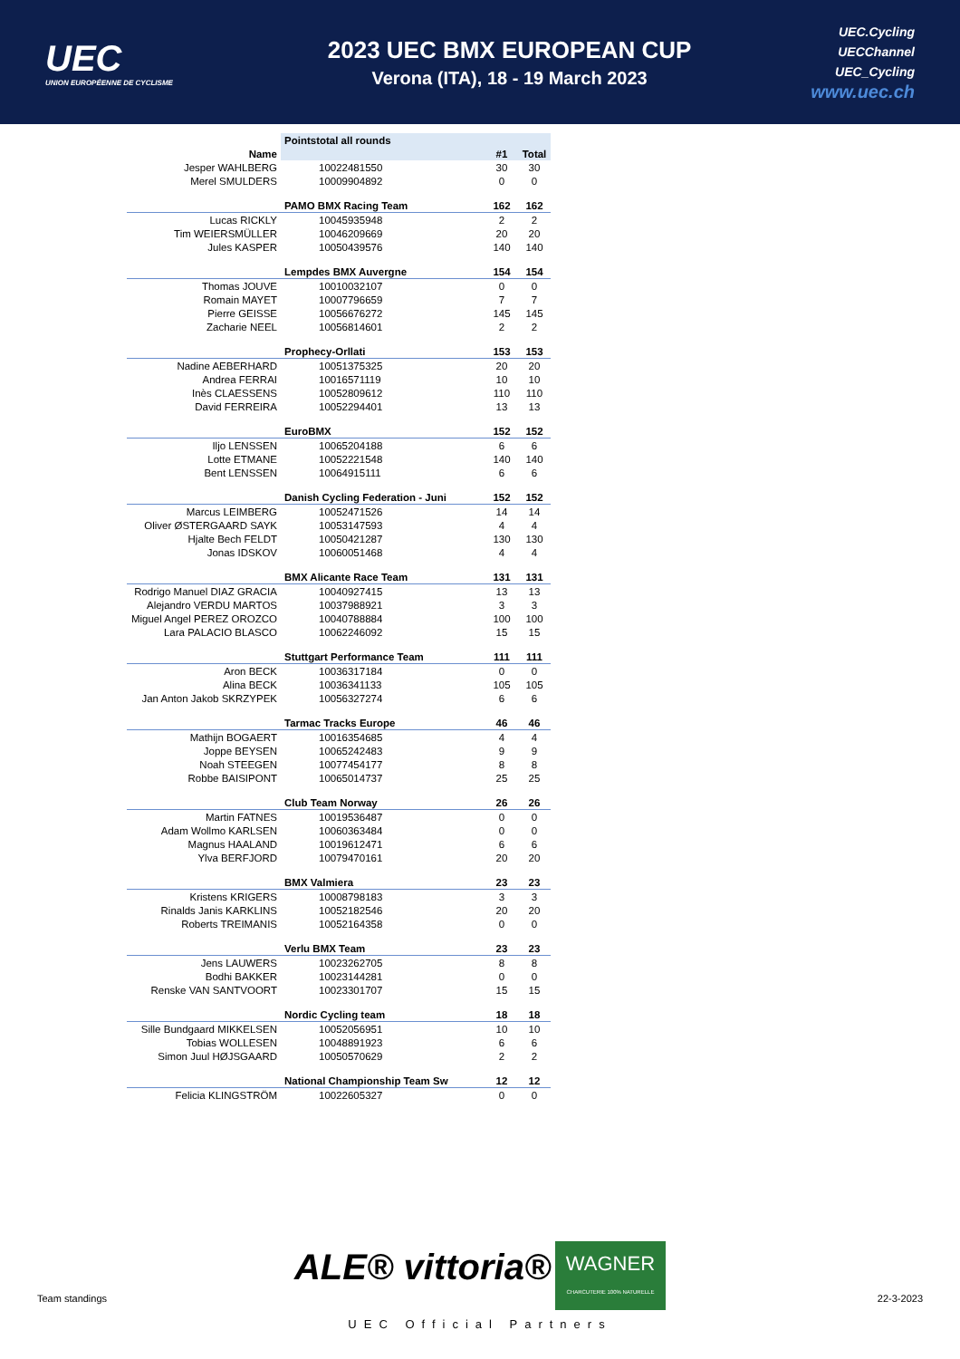UEC
UNION EUROPÉENNE DE CYCLISME
2023 UEC BMX EUROPEAN CUP
Verona (ITA), 18 - 19 March 2023
UEC.Cycling
UECChannel
UEC_Cycling
www.uec.ch
| | Pointstotal all rounds | | |
| Name | | #1 | Total |
| Jesper WAHLBERG | 10022481550 | 30 | 30 |
| Merel SMULDERS | 10009904892 | 0 | 0 |
| | PAMO BMX Racing Team | 162 | 162 |
| Lucas RICKLY | 10045935948 | 2 | 2 |
| Tim WEIERSMÜLLER | 10046209669 | 20 | 20 |
| Jules KASPER | 10050439576 | 140 | 140 |
| | Lempdes BMX Auvergne | 154 | 154 |
| Thomas JOUVE | 10010032107 | 0 | 0 |
| Romain MAYET | 10007796659 | 7 | 7 |
| Pierre GEISSE | 10056676272 | 145 | 145 |
| Zacharie NEEL | 10056814601 | 2 | 2 |
| | Prophecy-Orllati | 153 | 153 |
| Nadine AEBERHARD | 10051375325 | 20 | 20 |
| Andrea FERRAI | 10016571119 | 10 | 10 |
| Inès CLAESSENS | 10052809612 | 110 | 110 |
| David FERREIRA | 10052294401 | 13 | 13 |
| | EuroBMX | 152 | 152 |
| Iljo LENSSEN | 10065204188 | 6 | 6 |
| Lotte ETMANE | 10052221548 | 140 | 140 |
| Bent LENSSEN | 10064915111 | 6 | 6 |
| | Danish Cycling Federation - Juni | 152 | 152 |
| Marcus LEIMBERG | 10052471526 | 14 | 14 |
| Oliver ØSTERGAARD SAYK | 10053147593 | 4 | 4 |
| Hjalte Bech FELDT | 10050421287 | 130 | 130 |
| Jonas IDSKOV | 10060051468 | 4 | 4 |
| | BMX Alicante Race Team | 131 | 131 |
| Rodrigo Manuel DIAZ GRACIA | 10040927415 | 13 | 13 |
| Alejandro VERDU MARTOS | 10037988921 | 3 | 3 |
| Miguel Angel PEREZ OROZCO | 10040788884 | 100 | 100 |
| Lara PALACIO BLASCO | 10062246092 | 15 | 15 |
| | Stuttgart Performance Team | 111 | 111 |
| Aron BECK | 10036317184 | 0 | 0 |
| Alina BECK | 10036341133 | 105 | 105 |
| Jan Anton Jakob SKRZYPEK | 10056327274 | 6 | 6 |
| | Tarmac Tracks Europe | 46 | 46 |
| Mathijn BOGAERT | 10016354685 | 4 | 4 |
| Joppe BEYSEN | 10065242483 | 9 | 9 |
| Noah STEEGEN | 10077454177 | 8 | 8 |
| Robbe BAISIPONT | 10065014737 | 25 | 25 |
| | Club Team Norway | 26 | 26 |
| Martin FATNES | 10019536487 | 0 | 0 |
| Adam Wollmo KARLSEN | 10060363484 | 0 | 0 |
| Magnus HAALAND | 10019612471 | 6 | 6 |
| Ylva BERFJORD | 10079470161 | 20 | 20 |
| | BMX Valmiera | 23 | 23 |
| Kristens KRIGERS | 10008798183 | 3 | 3 |
| Rinalds Janis KARKLINS | 10052182546 | 20 | 20 |
| Roberts TREIMANIS | 10052164358 | 0 | 0 |
| | Verlu BMX Team | 23 | 23 |
| Jens LAUWERS | 10023262705 | 8 | 8 |
| Bodhi BAKKER | 10023144281 | 0 | 0 |
| Renske VAN SANTVOORT | 10023301707 | 15 | 15 |
| | Nordic Cycling team | 18 | 18 |
| Sille Bundgaard MIKKELSEN | 10052056951 | 10 | 10 |
| Tobias WOLLESEN | 10048891923 | 6 | 6 |
| Simon Juul HØJSGAARD | 10050570629 | 2 | 2 |
| | National Championship Team Sw | 12 | 12 |
| Felicia KLINGSTRÖM | 10022605327 | 0 | 0 |
ALE® vittoria® WAGNER
CHARCUTERIE 100% NATURELLE
UEC Official Partners
Team standings 22-3-2023